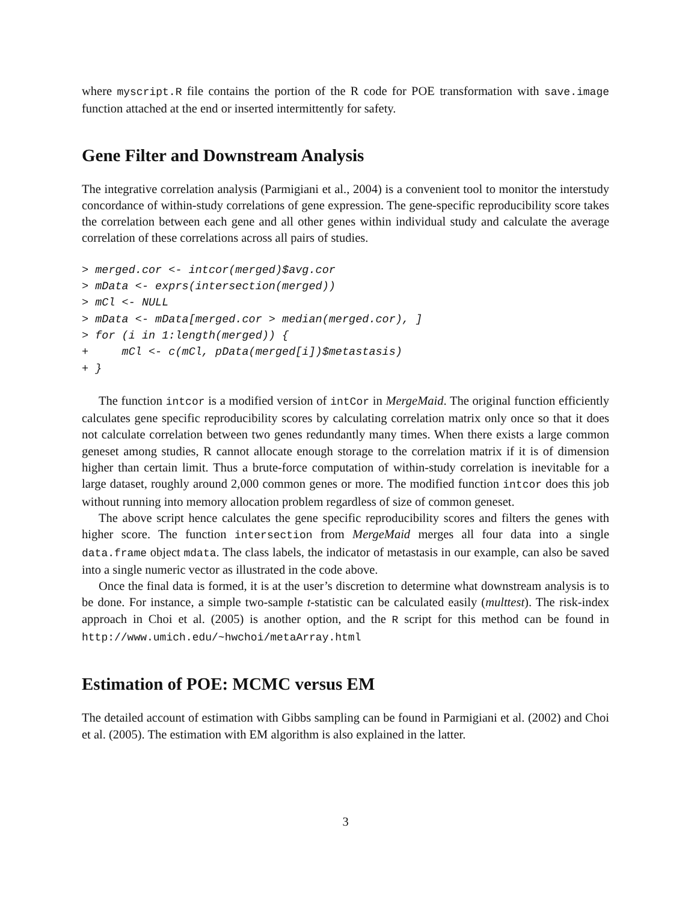where myscript.R file contains the portion of the R code for POE transformation with save.image function attached at the end or inserted intermittently for safety.
Gene Filter and Downstream Analysis
The integrative correlation analysis (Parmigiani et al., 2004) is a convenient tool to monitor the interstudy concordance of within-study correlations of gene expression. The gene-specific reproducibility score takes the correlation between each gene and all other genes within individual study and calculate the average correlation of these correlations across all pairs of studies.
> merged.cor <- intcor(merged)$avg.cor
> mData <- exprs(intersection(merged))
> mCl <- NULL
> mData <- mData[merged.cor > median(merged.cor), ]
> for (i in 1:length(merged)) {
+     mCl <- c(mCl, pData(merged[i])$metastasis)
+ }
The function intcor is a modified version of intCor in MergeMaid. The original function efficiently calculates gene specific reproducibility scores by calculating correlation matrix only once so that it does not calculate correlation between two genes redundantly many times. When there exists a large common geneset among studies, R cannot allocate enough storage to the correlation matrix if it is of dimension higher than certain limit. Thus a brute-force computation of within-study correlation is inevitable for a large dataset, roughly around 2,000 common genes or more. The modified function intcor does this job without running into memory allocation problem regardless of size of common geneset.
The above script hence calculates the gene specific reproducibility scores and filters the genes with higher score. The function intersection from MergeMaid merges all four data into a single data.frame object mdata. The class labels, the indicator of metastasis in our example, can also be saved into a single numeric vector as illustrated in the code above.
Once the final data is formed, it is at the user’s discretion to determine what downstream analysis is to be done. For instance, a simple two-sample t-statistic can be calculated easily (multtest). The risk-index approach in Choi et al. (2005) is another option, and the R script for this method can be found in http://www.umich.edu/~hwchoi/metaArray.html
Estimation of POE: MCMC versus EM
The detailed account of estimation with Gibbs sampling can be found in Parmigiani et al. (2002) and Choi et al. (2005). The estimation with EM algorithm is also explained in the latter.
3